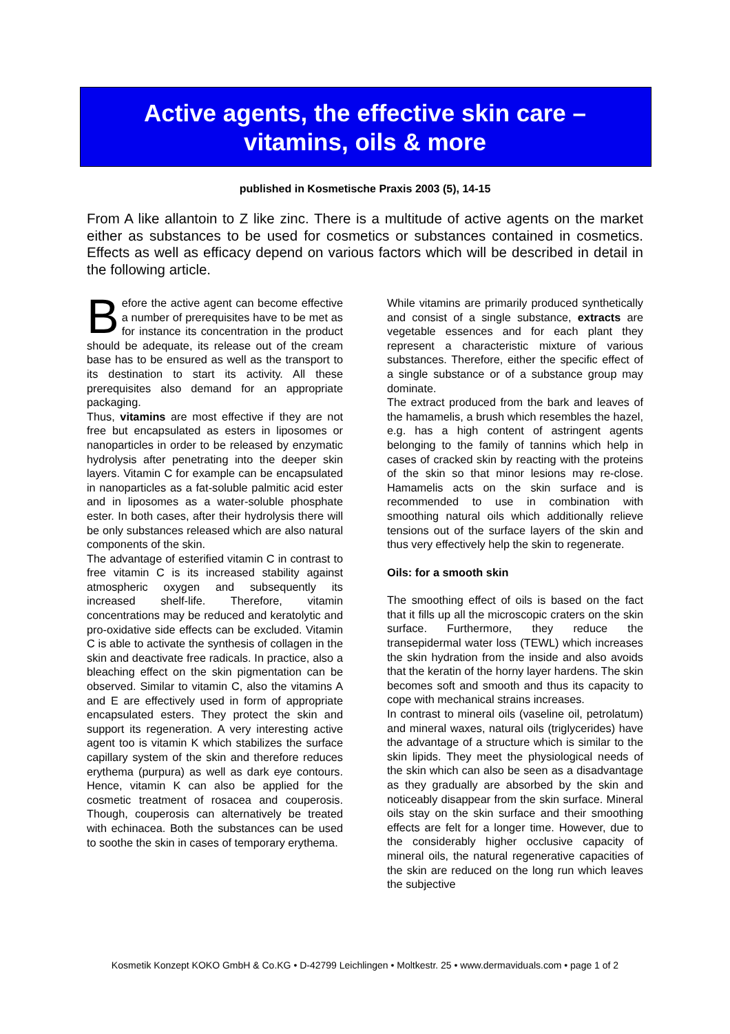Active agents, the effective skin care –
vitamins, oils & more
published in Kosmetische Praxis 2003 (5), 14-15
From A like allantoin to Z like zinc. There is a multitude of active agents on the market either as substances to be used for cosmetics or substances contained in cosmetics. Effects as well as efficacy depend on various factors which will be described in detail in the following article.
Before the active agent can become effective a number of prerequisites have to be met as for instance its concentration in the product should be adequate, its release out of the cream base has to be ensured as well as the transport to its destination to start its activity. All these prerequisites also demand for an appropriate packaging.
Thus, vitamins are most effective if they are not free but encapsulated as esters in liposomes or nanoparticles in order to be released by enzymatic hydrolysis after penetrating into the deeper skin layers. Vitamin C for example can be encapsulated in nanoparticles as a fat-soluble palmitic acid ester and in liposomes as a water-soluble phosphate ester. In both cases, after their hydrolysis there will be only substances released which are also natural components of the skin.
The advantage of esterified vitamin C in contrast to free vitamin C is its increased stability against atmospheric oxygen and subsequently its increased shelf-life. Therefore, vitamin concentrations may be reduced and keratolytic and pro-oxidative side effects can be excluded. Vitamin C is able to activate the synthesis of collagen in the skin and deactivate free radicals. In practice, also a bleaching effect on the skin pigmentation can be observed. Similar to vitamin C, also the vitamins A and E are effectively used in form of appropriate encapsulated esters. They protect the skin and support its regeneration. A very interesting active agent too is vitamin K which stabilizes the surface capillary system of the skin and therefore reduces erythema (purpura) as well as dark eye contours. Hence, vitamin K can also be applied for the cosmetic treatment of rosacea and couperosis. Though, couperosis can alternatively be treated with echinacea. Both the substances can be used to soothe the skin in cases of temporary erythema.
While vitamins are primarily produced synthetically and consist of a single substance, extracts are vegetable essences and for each plant they represent a characteristic mixture of various substances. Therefore, either the specific effect of a single substance or of a substance group may dominate.
The extract produced from the bark and leaves of the hamamelis, a brush which resembles the hazel, e.g. has a high content of astringent agents belonging to the family of tannins which help in cases of cracked skin by reacting with the proteins of the skin so that minor lesions may re-close. Hamamelis acts on the skin surface and is recommended to use in combination with smoothing natural oils which additionally relieve tensions out of the surface layers of the skin and thus very effectively help the skin to regenerate.
Oils: for a smooth skin
The smoothing effect of oils is based on the fact that it fills up all the microscopic craters on the skin surface. Furthermore, they reduce the transepidermal water loss (TEWL) which increases the skin hydration from the inside and also avoids that the keratin of the horny layer hardens. The skin becomes soft and smooth and thus its capacity to cope with mechanical strains increases.
In contrast to mineral oils (vaseline oil, petrolatum) and mineral waxes, natural oils (triglycerides) have the advantage of a structure which is similar to the skin lipids. They meet the physiological needs of the skin which can also be seen as a disadvantage as they gradually are absorbed by the skin and noticeably disappear from the skin surface. Mineral oils stay on the skin surface and their smoothing effects are felt for a longer time. However, due to the considerably higher occlusive capacity of mineral oils, the natural regenerative capacities of the skin are reduced on the long run which leaves the subjective
Kosmetik Konzept KOKO GmbH & Co.KG • D-42799 Leichlingen • Moltkestr. 25 • www.dermaviduals.com • page 1 of 2